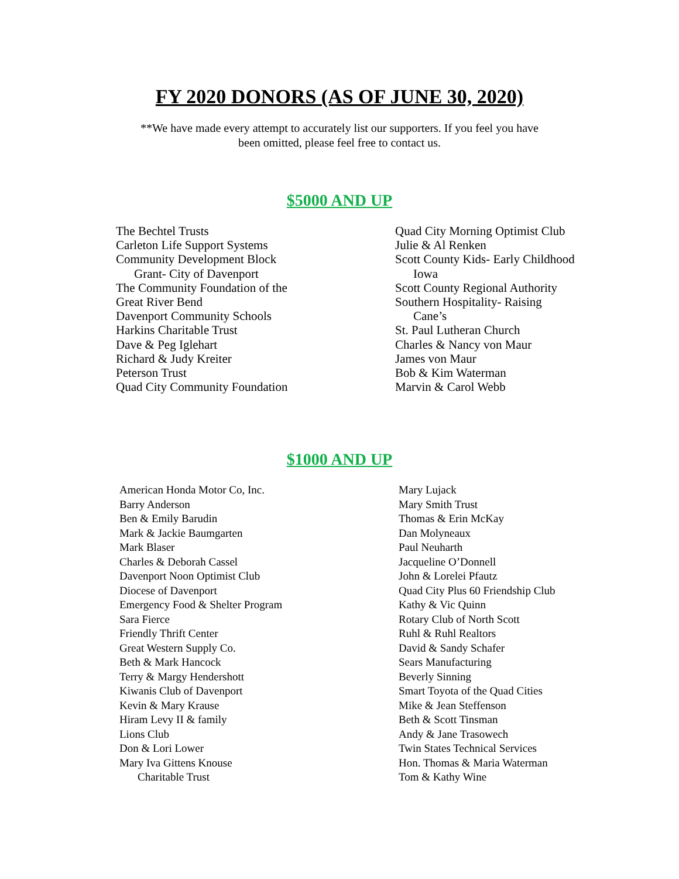FY 2020 DONORS (AS OF JUNE 30, 2020)
**We have made every attempt to accurately list our supporters. If you feel you have
been omitted, please feel free to contact us.
$5000 AND UP
The Bechtel Trusts
Carleton Life Support Systems
Community Development Block
Grant- City of Davenport
The Community Foundation of the
Great River Bend
Davenport Community Schools
Harkins Charitable Trust
Dave & Peg Iglehart
Richard & Judy Kreiter
Peterson Trust
Quad City Community Foundation
Quad City Morning Optimist Club
Julie & Al Renken
Scott County Kids- Early Childhood
Iowa
Scott County Regional Authority
Southern Hospitality- Raising
Cane’s
St. Paul Lutheran Church
Charles & Nancy von Maur
James von Maur
Bob & Kim Waterman
Marvin & Carol Webb
$1000 AND UP
American Honda Motor Co, Inc.
Barry Anderson
Ben & Emily Barudin
Mark & Jackie Baumgarten
Mark Blaser
Charles & Deborah Cassel
Davenport Noon Optimist Club
Diocese of Davenport
Emergency Food & Shelter Program
Sara Fierce
Friendly Thrift Center
Great Western Supply Co.
Beth & Mark Hancock
Terry & Margy Hendershott
Kiwanis Club of Davenport
Kevin & Mary Krause
Hiram Levy II & family
Lions Club
Don & Lori Lower
Mary Iva Gittens Knouse
Charitable Trust
Mary Lujack
Mary Smith Trust
Thomas & Erin McKay
Dan Molyneaux
Paul Neuharth
Jacqueline O’Donnell
John & Lorelei Pfautz
Quad City Plus 60 Friendship Club
Kathy & Vic Quinn
Rotary Club of North Scott
Ruhl & Ruhl Realtors
David & Sandy Schafer
Sears Manufacturing
Beverly Sinning
Smart Toyota of the Quad Cities
Mike & Jean Steffenson
Beth & Scott Tinsman
Andy & Jane Trasowech
Twin States Technical Services
Hon. Thomas & Maria Waterman
Tom & Kathy Wine